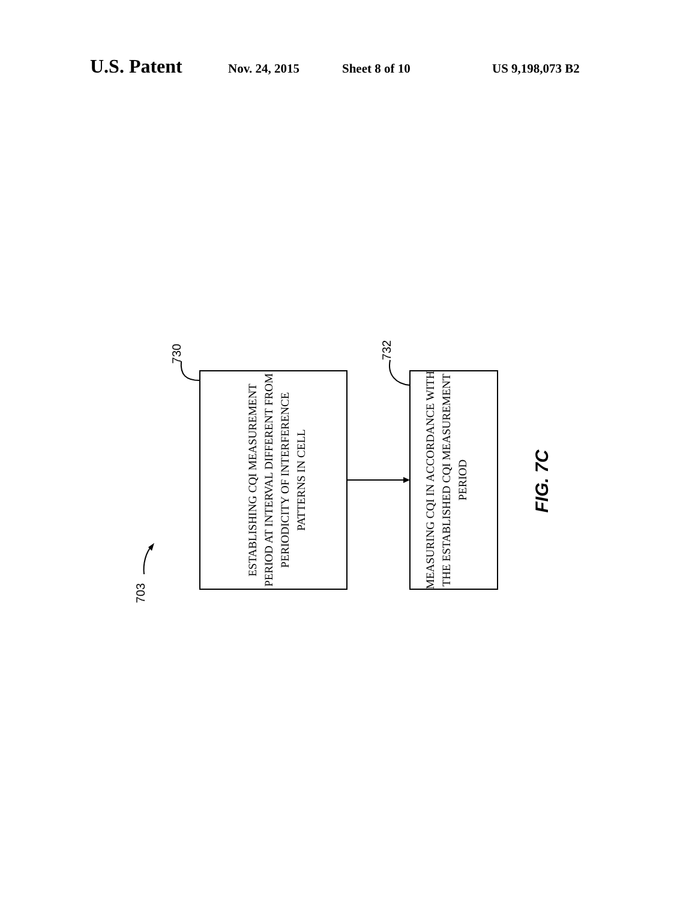U.S. Patent Nov. 24, 2015 Sheet 8 of 10 US 9,198,073 B2
730 732
703
ESTABLISHING CQI MEASUREMENT PERIOD AT INTERVAL DIFFERENT FROM PERIODICITY OF INTERFERENCE PATTERNS IN CELL
MEASURING CQI IN ACCORDANCE WITH THE ESTABLISHED CQI MEASUREMENT PERIOD
FIG. 7C